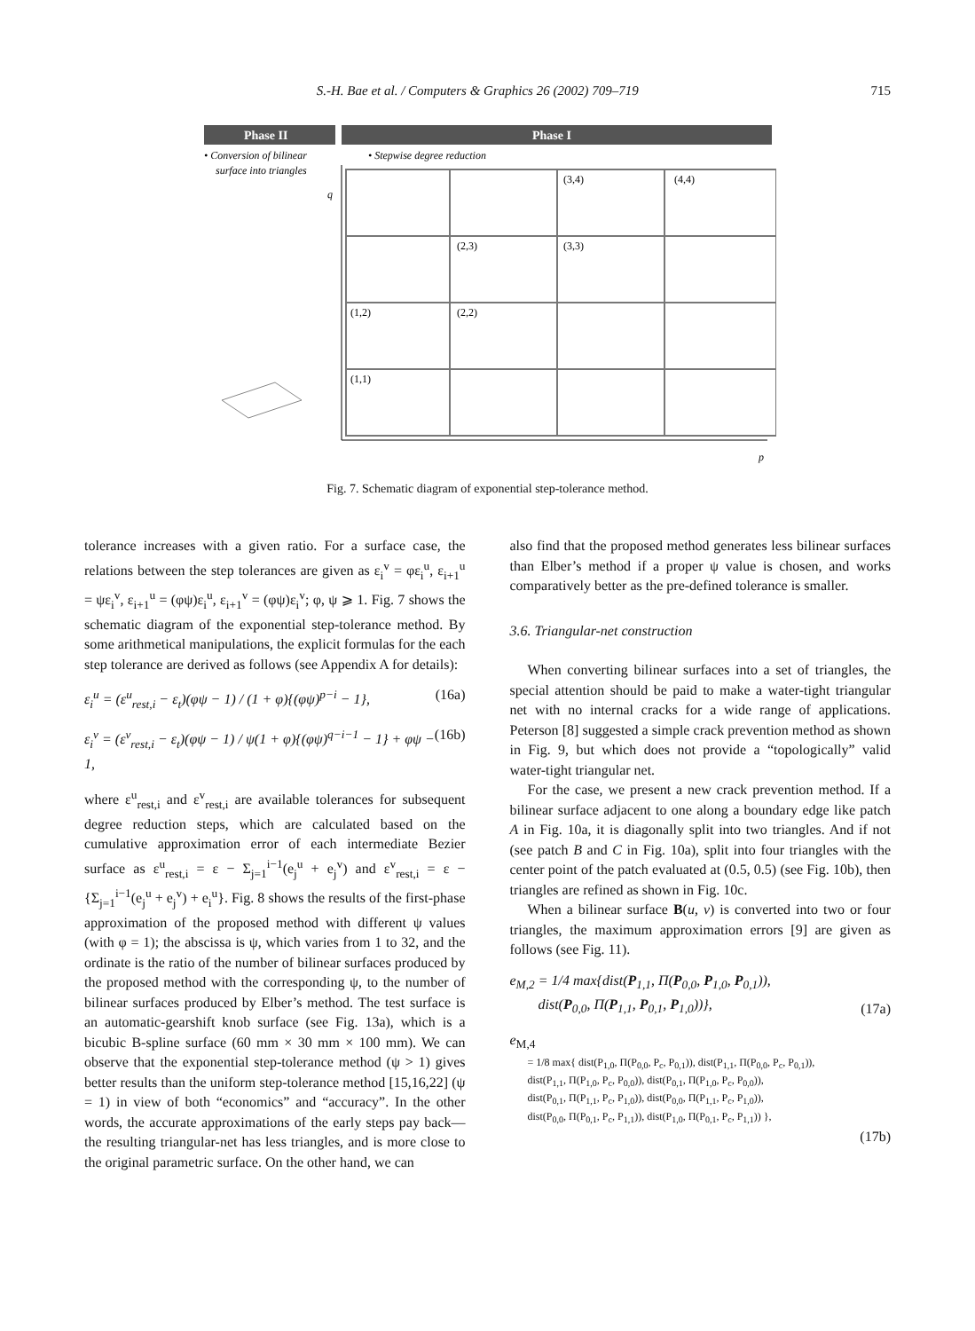S.-H. Bae et al. / Computers & Graphics 26 (2002) 709–719 715
Phase II
Phase I
• Conversion of bilinear
surface into triangles
• Stepwise degree reduction
q
(1,2)
(2,2)
(2,3)
(3,3)
(3,4)
(4,4)
(1,1)
p
Fig. 7. Schematic diagram of exponential step-tolerance method.
tolerance increases with a given ratio. For a surface case, the relations between the step tolerances are given as ε<sub>i</sub><sup>v</sup> = φε<sub>i</sub><sup>u</sup>, ε<sub>i+1</sub><sup>u</sup> = ψε<sub>i</sub><sup>v</sup>, ε<sub>i+1</sub><sup>u</sup> = (φψ)ε<sub>i</sub><sup>u</sup>, ε<sub>i+1</sub><sup>v</sup> = (φψ)ε<sub>i</sub><sup>v</sup>; φ, ψ ⩾ 1. Fig. 7 shows the schematic diagram of the exponential step-tolerance method. By some arithmetical manipulations, the explicit formulas for the each step tolerance are derived as follows (see Appendix A for details):
ε<sub>i</sub><sup>u</sup> = (ε<sup>u</sup><sub>rest,i</sub> − ε<sub>t</sub>)(φψ − 1) / (1 + φ){(φψ)<sup>p−i</sup> − 1}, (16a)
ε<sub>i</sub><sup>v</sup> = (ε<sup>v</sup><sub>rest,i</sub> − ε<sub>t</sub>)(φψ − 1) / ψ(1 + φ){(φψ)<sup>q−i−1</sup> − 1} + φψ − 1, (16b)
where ε<sup>u</sup><sub>rest,i</sub> and ε<sup>v</sup><sub>rest,i</sub> are available tolerances for subsequent degree reduction steps, which are calculated based on the cumulative approximation error of each intermediate Bezier surface as ε<sup>u</sup><sub>rest,i</sub> = ε − Σ<sub>j=1</sub><sup>i−1</sup>(e<sub>j</sub><sup>u</sup> + e<sub>j</sub><sup>v</sup>) and ε<sup>v</sup><sub>rest,i</sub> = ε − {Σ<sub>j=1</sub><sup>i−1</sup>(e<sub>j</sub><sup>u</sup> + e<sub>j</sub><sup>v</sup>) + e<sub>i</sub><sup>u</sup>}. Fig. 8 shows the results of the first-phase approximation of the proposed method with different ψ values (with φ = 1); the abscissa is ψ, which varies from 1 to 32, and the ordinate is the ratio of the number of bilinear surfaces produced by the proposed method with the corresponding ψ, to the number of bilinear surfaces produced by Elber’s method. The test surface is an automatic-gearshift knob surface (see Fig. 13a), which is a bicubic B-spline surface (60 mm × 30 mm × 100 mm). We can observe that the exponential step-tolerance method (ψ > 1) gives better results than the uniform step-tolerance method [15,16,22] (ψ = 1) in view of both “economics” and “accuracy”. In the other words, the accurate approximations of the early steps pay back—the resulting triangular-net has less triangles, and is more close to the original parametric surface. On the other hand, we can
also find that the proposed method generates less bilinear surfaces than Elber’s method if a proper ψ value is chosen, and works comparatively better as the pre-defined tolerance is smaller.
3.6. Triangular-net construction
When converting bilinear surfaces into a set of triangles, the special attention should be paid to make a water-tight triangular net with no internal cracks for a wide range of applications. Peterson [8] suggested a simple crack prevention method as shown in Fig. 9, but which does not provide a “topologically” valid water-tight triangular net.
For the case, we present a new crack prevention method. If a bilinear surface adjacent to one along a boundary edge like patch A in Fig. 10a, it is diagonally split into two triangles. And if not (see patch B and C in Fig. 10a), split into four triangles with the center point of the patch evaluated at (0.5, 0.5) (see Fig. 10b), then triangles are refined as shown in Fig. 10c.
When a bilinear surface B(u, v) is converted into two or four triangles, the maximum approximation errors [9] are given as follows (see Fig. 11).
e<sub>M,2</sub> = 1/4 max{dist(P<sub>1,1</sub>, Π(P<sub>0,0</sub>, P<sub>1,0</sub>, P<sub>0,1</sub>)),
dist(P<sub>0,0</sub>, Π(P<sub>1,1</sub>, P<sub>0,1</sub>, P<sub>1,0</sub>))}, (17a)
e<sub>M,4</sub>
= 1/8 max{ dist(P<sub>1,0</sub>, Π(P<sub>0,0</sub>, P<sub>c</sub>, P<sub>0,1</sub>)), dist(P<sub>1,1</sub>, Π(P<sub>0,0</sub>, P<sub>c</sub>, P<sub>0,1</sub>)),
dist(P<sub>1,1</sub>, Π(P<sub>1,0</sub>, P<sub>c</sub>, P<sub>0,0</sub>)), dist(P<sub>0,1</sub>, Π(P<sub>1,0</sub>, P<sub>c</sub>, P<sub>0,0</sub>)),
dist(P<sub>0,1</sub>, Π(P<sub>1,1</sub>, P<sub>c</sub>, P<sub>1,0</sub>)), dist(P<sub>0,0</sub>, Π(P<sub>1,1</sub>, P<sub>c</sub>, P<sub>1,0</sub>)),
dist(P<sub>0,0</sub>, Π(P<sub>0,1</sub>, P<sub>c</sub>, P<sub>1,1</sub>)), dist(P<sub>1,0</sub>, Π(P<sub>0,1</sub>, P<sub>c</sub>, P<sub>1,1</sub>)) },
(17b)